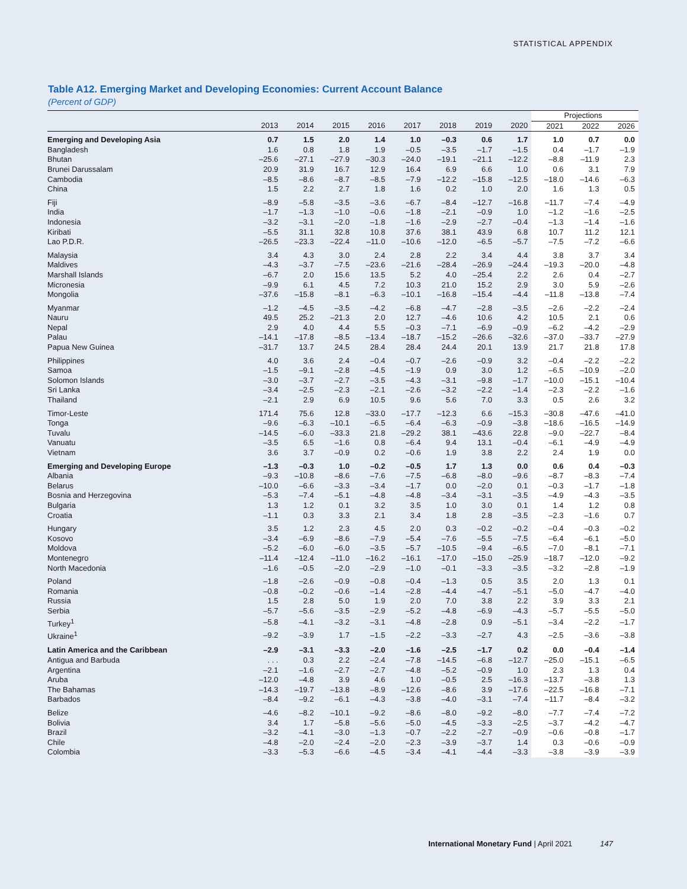STATISTICAL APPENDIX
Table A12. Emerging Market and Developing Economies: Current Account Balance
(Percent of GDP)
| | | | | | | | | | Projections | | |
| --- | --- | --- | --- | --- | --- | --- | --- | --- | --- | --- | --- |
| | 2013 | 2014 | 2015 | 2016 | 2017 | 2018 | 2019 | 2020 | 2021 | 2022 | 2026 |
| Emerging and Developing Asia | 0.7 | 1.5 | 2.0 | 1.4 | 1.0 | –0.3 | 0.6 | 1.7 | 1.0 | 0.7 | 0.0 |
| Bangladesh | 1.6 | 0.8 | 1.8 | 1.9 | –0.5 | –3.5 | –1.7 | –1.5 | 0.4 | –1.7 | –1.9 |
| Bhutan | –25.6 | –27.1 | –27.9 | –30.3 | –24.0 | –19.1 | –21.1 | –12.2 | –8.8 | –11.9 | 2.3 |
| Brunei Darussalam | 20.9 | 31.9 | 16.7 | 12.9 | 16.4 | 6.9 | 6.6 | 1.0 | 0.6 | 3.1 | 7.9 |
| Cambodia | –8.5 | –8.6 | –8.7 | –8.5 | –7.9 | –12.2 | –15.8 | –12.5 | –18.0 | –14.6 | –6.3 |
| China | 1.5 | 2.2 | 2.7 | 1.8 | 1.6 | 0.2 | 1.0 | 2.0 | 1.6 | 1.3 | 0.5 |
| Fiji | –8.9 | –5.8 | –3.5 | –3.6 | –6.7 | –8.4 | –12.7 | –16.8 | –11.7 | –7.4 | –4.9 |
| India | –1.7 | –1.3 | –1.0 | –0.6 | –1.8 | –2.1 | –0.9 | 1.0 | –1.2 | –1.6 | –2.5 |
| Indonesia | –3.2 | –3.1 | –2.0 | –1.8 | –1.6 | –2.9 | –2.7 | –0.4 | –1.3 | –1.4 | –1.6 |
| Kiribati | –5.5 | 31.1 | 32.8 | 10.8 | 37.6 | 38.1 | 43.9 | 6.8 | 10.7 | 11.2 | 12.1 |
| Lao P.D.R. | –26.5 | –23.3 | –22.4 | –11.0 | –10.6 | –12.0 | –6.5 | –5.7 | –7.5 | –7.2 | –6.6 |
| Malaysia | 3.4 | 4.3 | 3.0 | 2.4 | 2.8 | 2.2 | 3.4 | 4.4 | 3.8 | 3.7 | 3.4 |
| Maldives | –4.3 | –3.7 | –7.5 | –23.6 | –21.6 | –28.4 | –26.9 | –24.4 | –19.3 | –20.0 | –4.8 |
| Marshall Islands | –6.7 | 2.0 | 15.6 | 13.5 | 5.2 | 4.0 | –25.4 | 2.2 | 2.6 | 0.4 | –2.7 |
| Micronesia | –9.9 | 6.1 | 4.5 | 7.2 | 10.3 | 21.0 | 15.2 | 2.9 | 3.0 | 5.9 | –2.6 |
| Mongolia | –37.6 | –15.8 | –8.1 | –6.3 | –10.1 | –16.8 | –15.4 | –4.4 | –11.8 | –13.8 | –7.4 |
| Myanmar | –1.2 | –4.5 | –3.5 | –4.2 | –6.8 | –4.7 | –2.8 | –3.5 | –2.6 | –2.2 | –2.4 |
| Nauru | 49.5 | 25.2 | –21.3 | 2.0 | 12.7 | –4.6 | 10.6 | 4.2 | 10.5 | 2.1 | 0.6 |
| Nepal | 2.9 | 4.0 | 4.4 | 5.5 | –0.3 | –7.1 | –6.9 | –0.9 | –6.2 | –4.2 | –2.9 |
| Palau | –14.1 | –17.8 | –8.5 | –13.4 | –18.7 | –15.2 | –26.6 | –32.6 | –37.0 | –33.7 | –27.9 |
| Papua New Guinea | –31.7 | 13.7 | 24.5 | 28.4 | 28.4 | 24.4 | 20.1 | 13.9 | 21.7 | 21.8 | 17.8 |
| Philippines | 4.0 | 3.6 | 2.4 | –0.4 | –0.7 | –2.6 | –0.9 | 3.2 | –0.4 | –2.2 | –2.2 |
| Samoa | –1.5 | –9.1 | –2.8 | –4.5 | –1.9 | 0.9 | 3.0 | 1.2 | –6.5 | –10.9 | –2.0 |
| Solomon Islands | –3.0 | –3.7 | –2.7 | –3.5 | –4.3 | –3.1 | –9.8 | –1.7 | –10.0 | –15.1 | –10.4 |
| Sri Lanka | –3.4 | –2.5 | –2.3 | –2.1 | –2.6 | –3.2 | –2.2 | –1.4 | –2.3 | –2.2 | –1.6 |
| Thailand | –2.1 | 2.9 | 6.9 | 10.5 | 9.6 | 5.6 | 7.0 | 3.3 | 0.5 | 2.6 | 3.2 |
| Timor-Leste | 171.4 | 75.6 | 12.8 | –33.0 | –17.7 | –12.3 | 6.6 | –15.3 | –30.8 | –47.6 | –41.0 |
| Tonga | –9.6 | –6.3 | –10.1 | –6.5 | –6.4 | –6.3 | –0.9 | –3.8 | –18.6 | –16.5 | –14.9 |
| Tuvalu | –14.5 | –6.0 | –33.3 | 21.8 | –29.2 | 38.1 | –43.6 | 22.8 | –9.0 | –22.7 | –8.4 |
| Vanuatu | –3.5 | 6.5 | –1.6 | 0.8 | –6.4 | 9.4 | 13.1 | –0.4 | –6.1 | –4.9 | –4.9 |
| Vietnam | 3.6 | 3.7 | –0.9 | 0.2 | –0.6 | 1.9 | 3.8 | 2.2 | 2.4 | 1.9 | 0.0 |
| Emerging and Developing Europe | –1.3 | –0.3 | 1.0 | –0.2 | –0.5 | 1.7 | 1.3 | 0.0 | 0.6 | 0.4 | –0.3 |
| Albania | –9.3 | –10.8 | –8.6 | –7.6 | –7.5 | –6.8 | –8.0 | –9.6 | –8.7 | –8.3 | –7.4 |
| Belarus | –10.0 | –6.6 | –3.3 | –3.4 | –1.7 | 0.0 | –2.0 | 0.1 | –0.3 | –1.7 | –1.8 |
| Bosnia and Herzegovina | –5.3 | –7.4 | –5.1 | –4.8 | –4.8 | –3.4 | –3.1 | –3.5 | –4.9 | –4.3 | –3.5 |
| Bulgaria | 1.3 | 1.2 | 0.1 | 3.2 | 3.5 | 1.0 | 3.0 | 0.1 | 1.4 | 1.2 | 0.8 |
| Croatia | –1.1 | 0.3 | 3.3 | 2.1 | 3.4 | 1.8 | 2.8 | –3.5 | –2.3 | –1.6 | 0.7 |
| Hungary | 3.5 | 1.2 | 2.3 | 4.5 | 2.0 | 0.3 | –0.2 | –0.2 | –0.4 | –0.3 | –0.2 |
| Kosovo | –3.4 | –6.9 | –8.6 | –7.9 | –5.4 | –7.6 | –5.5 | –7.5 | –6.4 | –6.1 | –5.0 |
| Moldova | –5.2 | –6.0 | –6.0 | –3.5 | –5.7 | –10.5 | –9.4 | –6.5 | –7.0 | –8.1 | –7.1 |
| Montenegro | –11.4 | –12.4 | –11.0 | –16.2 | –16.1 | –17.0 | –15.0 | –25.9 | –18.7 | –12.0 | –9.2 |
| North Macedonia | –1.6 | –0.5 | –2.0 | –2.9 | –1.0 | –0.1 | –3.3 | –3.5 | –3.2 | –2.8 | –1.9 |
| Poland | –1.8 | –2.6 | –0.9 | –0.8 | –0.4 | –1.3 | 0.5 | 3.5 | 2.0 | 1.3 | 0.1 |
| Romania | –0.8 | –0.2 | –0.6 | –1.4 | –2.8 | –4.4 | –4.7 | –5.1 | –5.0 | –4.7 | –4.0 |
| Russia | 1.5 | 2.8 | 5.0 | 1.9 | 2.0 | 7.0 | 3.8 | 2.2 | 3.9 | 3.3 | 2.1 |
| Serbia | –5.7 | –5.6 | –3.5 | –2.9 | –5.2 | –4.8 | –6.9 | –4.3 | –5.7 | –5.5 | –5.0 |
| Turkey<sup>1</sup> | –5.8 | –4.1 | –3.2 | –3.1 | –4.8 | –2.8 | 0.9 | –5.1 | –3.4 | –2.2 | –1.7 |
| Ukraine<sup>1</sup> | –9.2 | –3.9 | 1.7 | –1.5 | –2.2 | –3.3 | –2.7 | 4.3 | –2.5 | –3.6 | –3.8 |
| Latin America and the Caribbean | –2.9 | –3.1 | –3.3 | –2.0 | –1.6 | –2.5 | –1.7 | 0.2 | 0.0 | –0.4 | –1.4 |
| Antigua and Barbuda | . . . | 0.3 | 2.2 | –2.4 | –7.8 | –14.5 | –6.8 | –12.7 | –25.0 | –15.1 | –6.5 |
| Argentina | –2.1 | –1.6 | –2.7 | –2.7 | –4.8 | –5.2 | –0.9 | 1.0 | 2.3 | 1.3 | 0.4 |
| Aruba | –12.0 | –4.8 | 3.9 | 4.6 | 1.0 | –0.5 | 2.5 | –16.3 | –13.7 | –3.8 | 1.3 |
| The Bahamas | –14.3 | –19.7 | –13.8 | –8.9 | –12.6 | –8.6 | 3.9 | –17.6 | –22.5 | –16.8 | –7.1 |
| Barbados | –8.4 | –9.2 | –6.1 | –4.3 | –3.8 | –4.0 | –3.1 | –7.4 | –11.7 | –8.4 | –3.2 |
| Belize | –4.6 | –8.2 | –10.1 | –9.2 | –8.6 | –8.0 | –9.2 | –8.0 | –7.7 | –7.4 | –7.2 |
| Bolivia | 3.4 | 1.7 | –5.8 | –5.6 | –5.0 | –4.5 | –3.3 | –2.5 | –3.7 | –4.2 | –4.7 |
| Brazil | –3.2 | –4.1 | –3.0 | –1.3 | –0.7 | –2.2 | –2.7 | –0.9 | –0.6 | –0.8 | –1.7 |
| Chile | –4.8 | –2.0 | –2.4 | –2.0 | –2.3 | –3.9 | –3.7 | 1.4 | 0.3 | –0.6 | –0.9 |
| Colombia | –3.3 | –5.3 | –6.6 | –4.5 | –3.4 | –4.1 | –4.4 | –3.3 | –3.8 | –3.9 | –3.9 |
International Monetary Fund | April 2021 147